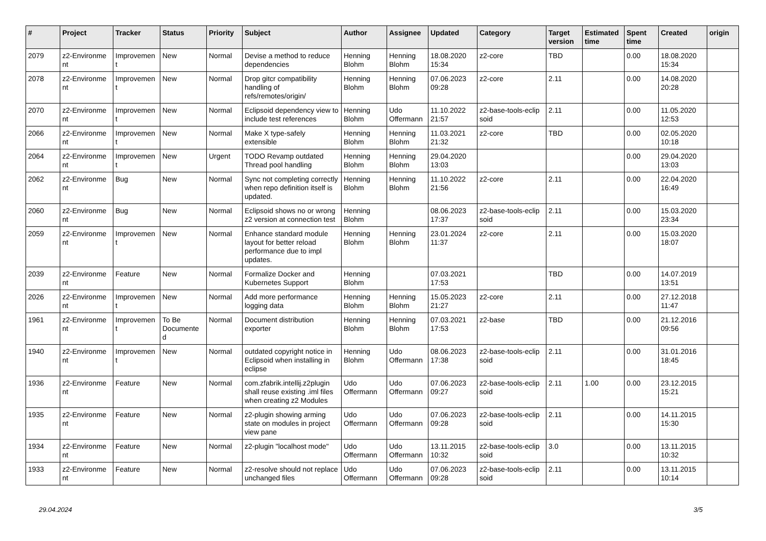| # | Project | Tracker | Status | Priority | Subject | Author | Assignee | Updated | Category | Target version | Estimated time | Spent time | Created | origin |
| --- | --- | --- | --- | --- | --- | --- | --- | --- | --- | --- | --- | --- | --- | --- |
| 2079 | z2-Environme nt | Improvemen t | New | Normal | Devise a method to reduce dependencies | Henning Blohm | Henning Blohm | 18.08.2020 15:34 | z2-core | TBD | | 0.00 | 18.08.2020 15:34 | |
| 2078 | z2-Environme nt | Improvemen t | New | Normal | Drop gitcr compatibility handling of refs/remotes/origin/ | Henning Blohm | Henning Blohm | 07.06.2023 09:28 | z2-core | 2.11 | | 0.00 | 14.08.2020 20:28 | |
| 2070 | z2-Environme nt | Improvemen t | New | Normal | Eclipsoid dependency view to include test references | Henning Blohm | Udo Offermann | 11.10.2022 21:57 | z2-base-tools-eclip soid | 2.11 | | 0.00 | 11.05.2020 12:53 | |
| 2066 | z2-Environme nt | Improvemen t | New | Normal | Make X type-safely extensible | Henning Blohm | Henning Blohm | 11.03.2021 21:32 | z2-core | TBD | | 0.00 | 02.05.2020 10:18 | |
| 2064 | z2-Environme nt | Improvemen t | New | Urgent | TODO Revamp outdated Thread pool handling | Henning Blohm | Henning Blohm | 29.04.2020 13:03 | | | | 0.00 | 29.04.2020 13:03 | |
| 2062 | z2-Environme nt | Bug | New | Normal | Sync not completing correctly when repo definition itself is updated. | Henning Blohm | Henning Blohm | 11.10.2022 21:56 | z2-core | 2.11 | | 0.00 | 22.04.2020 16:49 | |
| 2060 | z2-Environme nt | Bug | New | Normal | Eclipsoid shows no or wrong z2 version at connection test | Henning Blohm | | 08.06.2023 17:37 | z2-base-tools-eclip soid | 2.11 | | 0.00 | 15.03.2020 23:34 | |
| 2059 | z2-Environme nt | Improvemen t | New | Normal | Enhance standard module layout for better reload performance due to impl updates. | Henning Blohm | Henning Blohm | 23.01.2024 11:37 | z2-core | 2.11 | | 0.00 | 15.03.2020 18:07 | |
| 2039 | z2-Environme nt | Feature | New | Normal | Formalize Docker and Kubernetes Support | Henning Blohm | | 07.03.2021 17:53 | | TBD | | 0.00 | 14.07.2019 13:51 | |
| 2026 | z2-Environme nt | Improvemen t | New | Normal | Add more performance logging data | Henning Blohm | Henning Blohm | 15.05.2023 21:27 | z2-core | 2.11 | | 0.00 | 27.12.2018 11:47 | |
| 1961 | z2-Environme nt | Improvemen t | To Be Documente d | Normal | Document distribution exporter | Henning Blohm | Henning Blohm | 07.03.2021 17:53 | z2-base | TBD | | 0.00 | 21.12.2016 09:56 | |
| 1940 | z2-Environme nt | Improvemen t | New | Normal | outdated copyright notice in Eclipsoid when installing in eclipse | Henning Blohm | Udo Offermann | 08.06.2023 17:38 | z2-base-tools-eclip soid | 2.11 | | 0.00 | 31.01.2016 18:45 | |
| 1936 | z2-Environme nt | Feature | New | Normal | com.zfabrik.intellij.z2plugin shall reuse existing .iml files when creating z2 Modules | Udo Offermann | Udo Offermann | 07.06.2023 09:27 | z2-base-tools-eclip soid | 2.11 | 1.00 | 0.00 | 23.12.2015 15:21 | |
| 1935 | z2-Environme nt | Feature | New | Normal | z2-plugin showing arming state on modules in project view pane | Udo Offermann | Udo Offermann | 07.06.2023 09:28 | z2-base-tools-eclip soid | 2.11 | | 0.00 | 14.11.2015 15:30 | |
| 1934 | z2-Environme nt | Feature | New | Normal | z2-plugin "localhost mode" | Udo Offermann | Udo Offermann | 13.11.2015 10:32 | z2-base-tools-eclip soid | 3.0 | | 0.00 | 13.11.2015 10:32 | |
| 1933 | z2-Environme nt | Feature | New | Normal | z2-resolve should not replace unchanged files | Udo Offermann | Udo Offermann | 07.06.2023 09:28 | z2-base-tools-eclip soid | 2.11 | | 0.00 | 13.11.2015 10:14 | |
29.04.2024 3/5